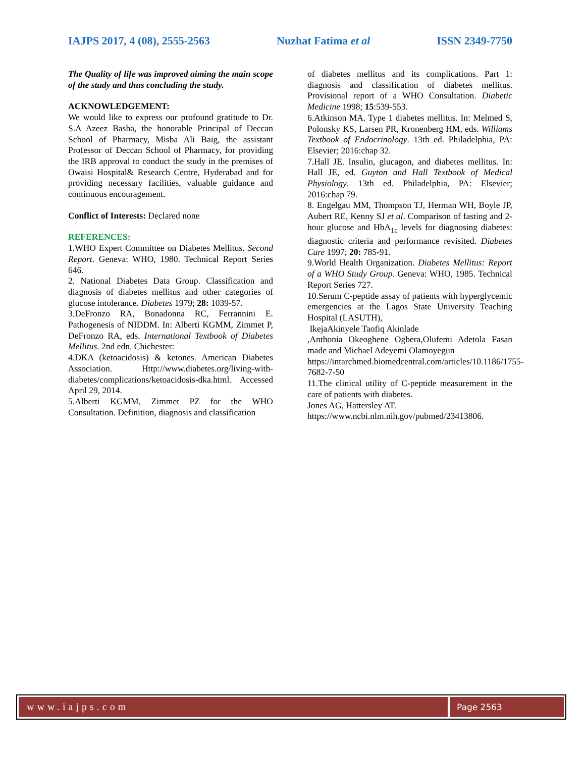IAJPS 2017, 4 (08), 2555-2563 Nuzhat Fatima et al ISSN 2349-7750
The Quality of life was improved aiming the main scope of the study and thus concluding the study.
ACKNOWLEDGEMENT:
We would like to express our profound gratitude to Dr. S.A Azeez Basha, the honorable Principal of Deccan School of Pharmacy, Misba Ali Baig, the assistant Professor of Deccan School of Pharmacy, for providing the IRB approval to conduct the study in the premises of Owaisi Hospital& Research Centre, Hyderabad and for providing necessary facilities, valuable guidance and continuous encouragement.
Conflict of Interests: Declared none
REFERENCES:
1.WHO Expert Committee on Diabetes Mellitus. Second Report. Geneva: WHO, 1980. Technical Report Series 646.
2. National Diabetes Data Group. Classification and diagnosis of diabetes mellitus and other categories of glucose intolerance. Diabetes 1979; 28: 1039-57.
3.DeFronzo RA, Bonadonna RC, Ferrannini E. Pathogenesis of NIDDM. In: Alberti KGMM, Zimmet P, DeFronzo RA, eds. International Textbook of Diabetes Mellitus. 2nd edn. Chichester:
4.DKA (ketoacidosis) & ketones. American Diabetes Association. Http://www.diabetes.org/living-with-diabetes/complications/ketoacidosis-dka.html. Accessed April 29, 2014.
5.Alberti KGMM, Zimmet PZ for the WHO Consultation. Definition, diagnosis and classification
of diabetes mellitus and its complications. Part 1: diagnosis and classification of diabetes mellitus. Provisional report of a WHO Consultation. Diabetic Medicine 1998; 15:539-553.
6.Atkinson MA. Type 1 diabetes mellitus. In: Melmed S, Polonsky KS, Larsen PR, Kronenberg HM, eds. Williams Textbook of Endocrinology. 13th ed. Philadelphia, PA: Elsevier; 2016:chap 32.
7.Hall JE. Insulin, glucagon, and diabetes mellitus. In: Hall JE, ed. Guyton and Hall Textbook of Medical Physiology. 13th ed. Philadelphia, PA: Elsevier; 2016:chap 79.
8. Engelgau MM, Thompson TJ, Herman WH, Boyle JP, Aubert RE, Kenny SJ et al. Comparison of fasting and 2-hour glucose and HbA<sub>1c</sub> levels for diagnosing diabetes: diagnostic criteria and performance revisited. Diabetes Care 1997; 20: 785-91.
9.World Health Organization. Diabetes Mellitus: Report of a WHO Study Group. Geneva: WHO, 1985. Technical Report Series 727.
10.Serum C-peptide assay of patients with hyperglycemic emergencies at the Lagos State University Teaching Hospital (LASUTH),
IkejaAkinyele Taofiq Akinlade
,Anthonia Okeoghene Ogbera,Olufemi Adetola Fasan made and Michael Adeyemi Olamoyegun
https://intarchmed.biomedcentral.com/articles/10.1186/1755-7682-7-50
11.The clinical utility of C-peptide measurement in the care of patients with diabetes.
Jones AG, Hattersley AT.
https://www.ncbi.nlm.nih.gov/pubmed/23413806.
www.iajps.com
Page 2563